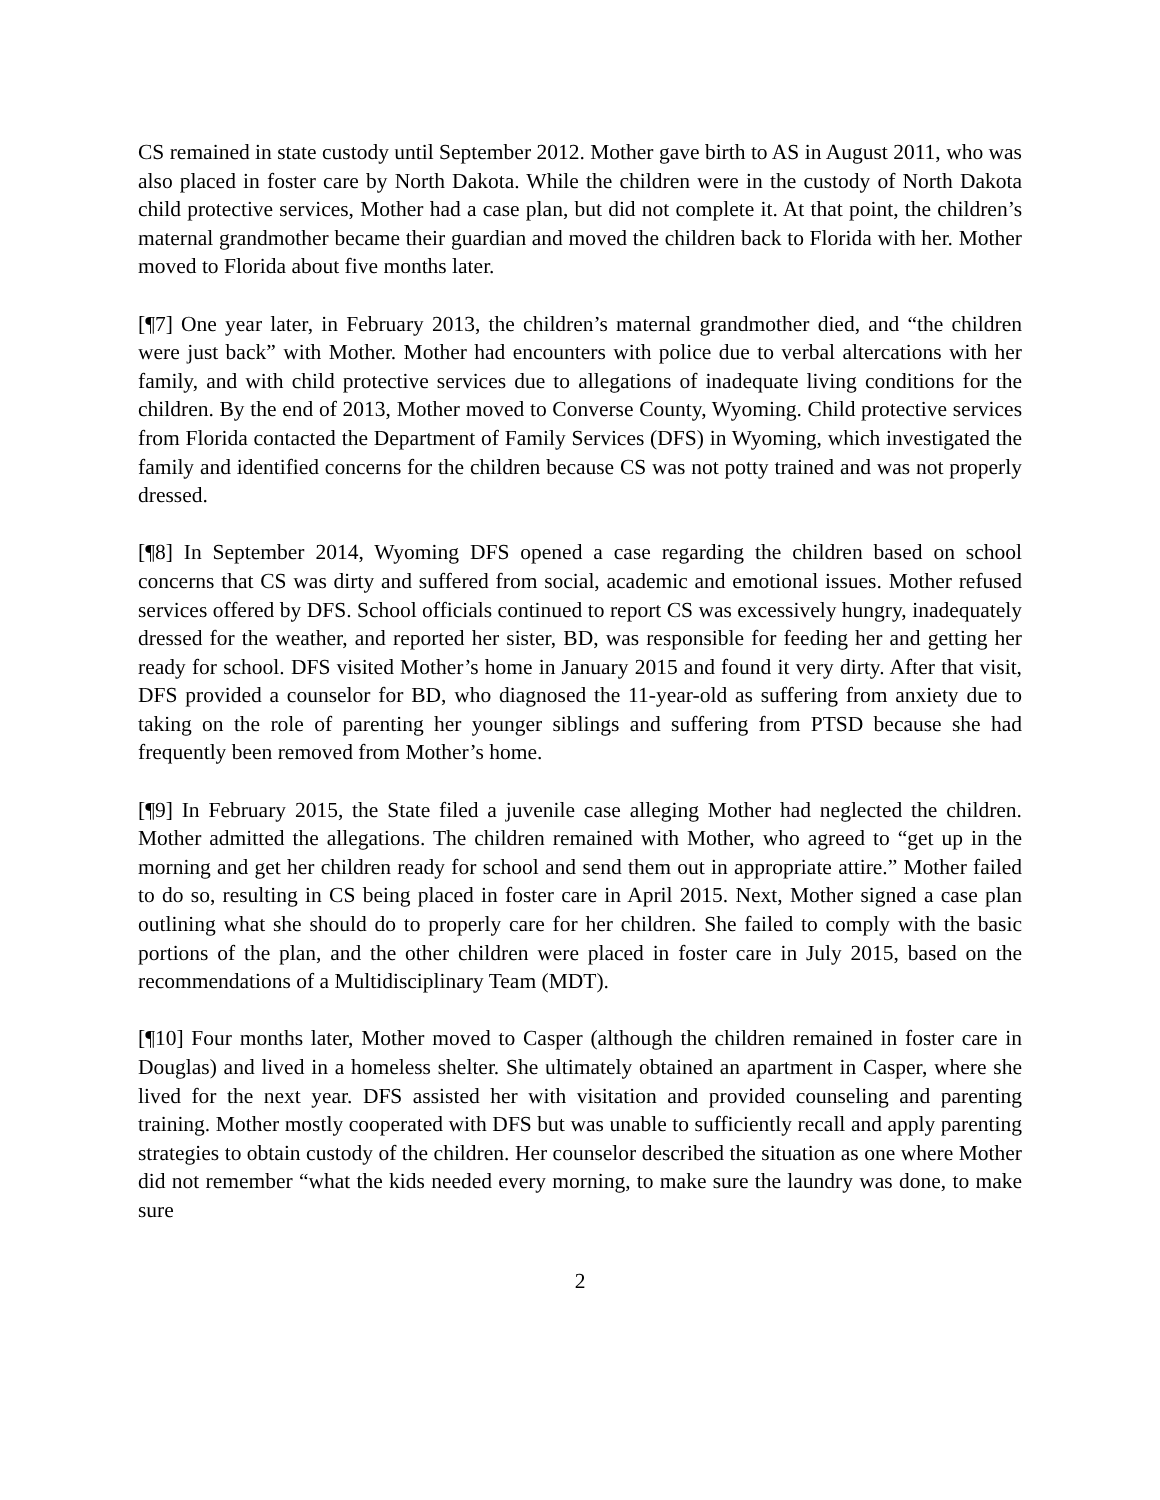CS remained in state custody until September 2012. Mother gave birth to AS in August 2011, who was also placed in foster care by North Dakota. While the children were in the custody of North Dakota child protective services, Mother had a case plan, but did not complete it. At that point, the children’s maternal grandmother became their guardian and moved the children back to Florida with her. Mother moved to Florida about five months later.
[¶7] One year later, in February 2013, the children’s maternal grandmother died, and “the children were just back” with Mother. Mother had encounters with police due to verbal altercations with her family, and with child protective services due to allegations of inadequate living conditions for the children. By the end of 2013, Mother moved to Converse County, Wyoming. Child protective services from Florida contacted the Department of Family Services (DFS) in Wyoming, which investigated the family and identified concerns for the children because CS was not potty trained and was not properly dressed.
[¶8] In September 2014, Wyoming DFS opened a case regarding the children based on school concerns that CS was dirty and suffered from social, academic and emotional issues. Mother refused services offered by DFS. School officials continued to report CS was excessively hungry, inadequately dressed for the weather, and reported her sister, BD, was responsible for feeding her and getting her ready for school. DFS visited Mother’s home in January 2015 and found it very dirty. After that visit, DFS provided a counselor for BD, who diagnosed the 11-year-old as suffering from anxiety due to taking on the role of parenting her younger siblings and suffering from PTSD because she had frequently been removed from Mother’s home.
[¶9] In February 2015, the State filed a juvenile case alleging Mother had neglected the children. Mother admitted the allegations. The children remained with Mother, who agreed to “get up in the morning and get her children ready for school and send them out in appropriate attire.” Mother failed to do so, resulting in CS being placed in foster care in April 2015. Next, Mother signed a case plan outlining what she should do to properly care for her children. She failed to comply with the basic portions of the plan, and the other children were placed in foster care in July 2015, based on the recommendations of a Multidisciplinary Team (MDT).
[¶10] Four months later, Mother moved to Casper (although the children remained in foster care in Douglas) and lived in a homeless shelter. She ultimately obtained an apartment in Casper, where she lived for the next year. DFS assisted her with visitation and provided counseling and parenting training. Mother mostly cooperated with DFS but was unable to sufficiently recall and apply parenting strategies to obtain custody of the children. Her counselor described the situation as one where Mother did not remember “what the kids needed every morning, to make sure the laundry was done, to make sure
2